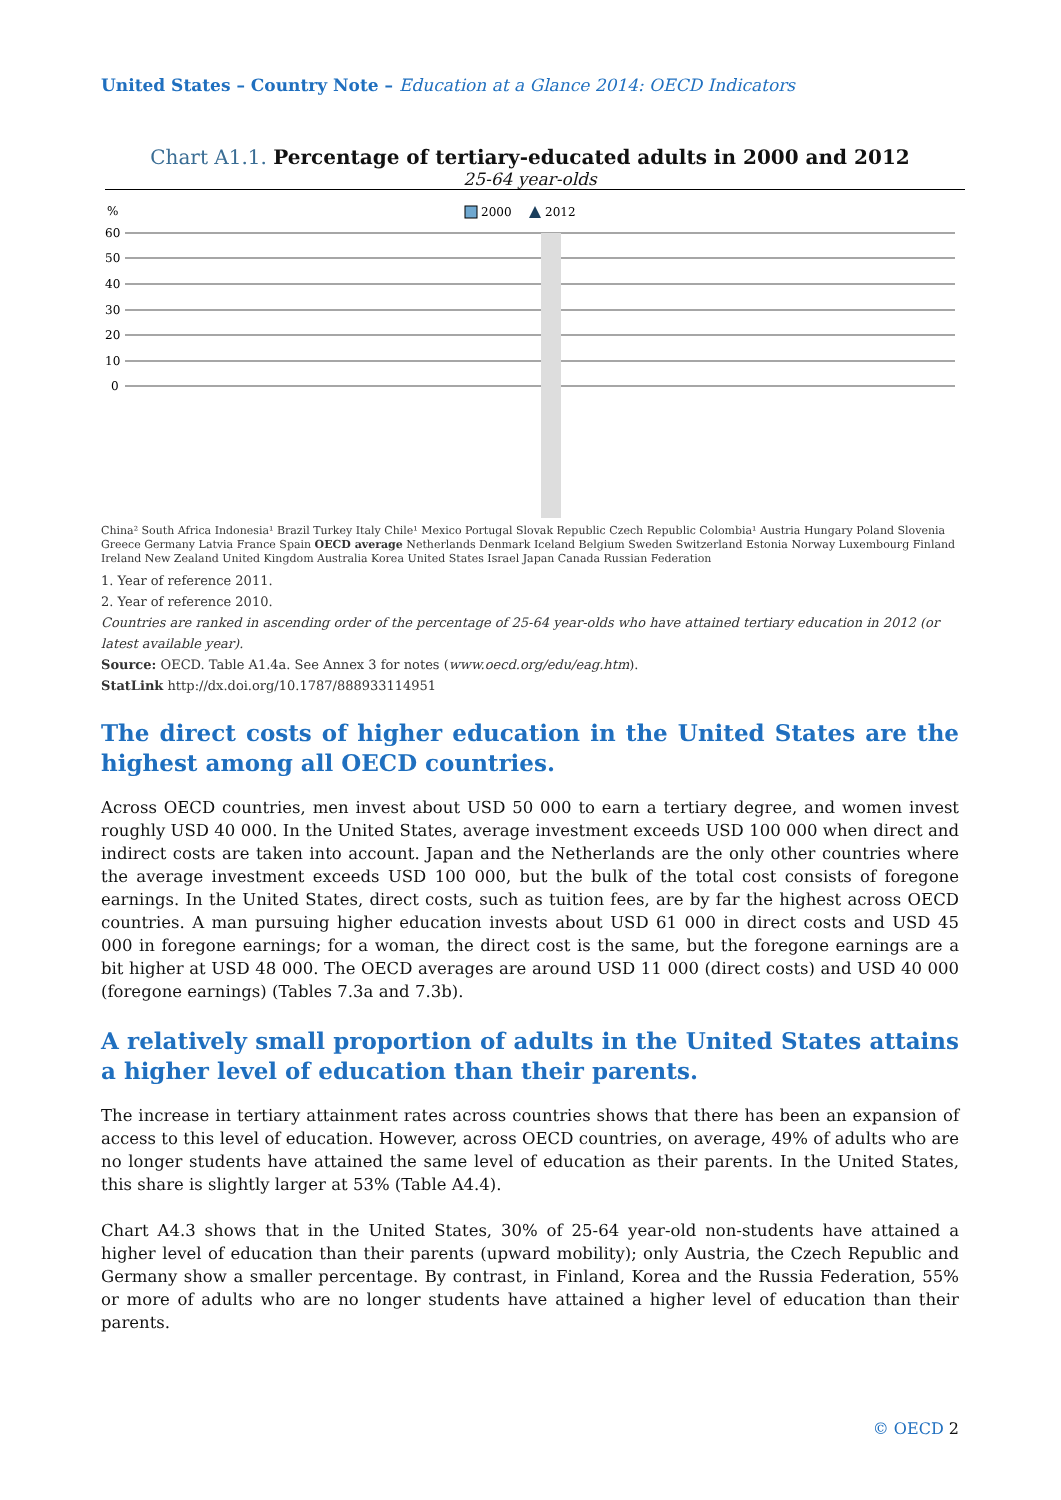United States – Country Note – Education at a Glance 2014: OECD Indicators
Chart A1.1. Percentage of tertiary-educated adults in 2000 and 2012
25-64 year-olds
%
2000
2012
60
50
40
30
20
10
0
China² South Africa Indonesia¹ Brazil Turkey Italy Chile¹ Mexico Portugal Slovak Republic Czech Republic Colombia¹ Austria Hungary Poland Slovenia Greece Germany Latvia France Spain OECD average Netherlands Denmark Iceland Belgium Sweden Switzerland Estonia Norway Luxembourg Finland Ireland New Zealand United Kingdom Australia Korea United States Israel Japan Canada Russian Federation
1. Year of reference 2011.
2. Year of reference 2010.
Countries are ranked in ascending order of the percentage of 25-64 year-olds who have attained tertiary education in 2012 (or latest available year).
Source: OECD. Table A1.4a. See Annex 3 for notes (www.oecd.org/edu/eag.htm).
StatLink http://dx.doi.org/10.1787/888933114951
The direct costs of higher education in the United States are the highest among all OECD countries.
Across OECD countries, men invest about USD 50 000 to earn a tertiary degree, and women invest roughly USD 40 000. In the United States, average investment exceeds USD 100 000 when direct and indirect costs are taken into account. Japan and the Netherlands are the only other countries where the average investment exceeds USD 100 000, but the bulk of the total cost consists of foregone earnings. In the United States, direct costs, such as tuition fees, are by far the highest across OECD countries. A man pursuing higher education invests about USD 61 000 in direct costs and USD 45 000 in foregone earnings; for a woman, the direct cost is the same, but the foregone earnings are a bit higher at USD 48 000. The OECD averages are around USD 11 000 (direct costs) and USD 40 000 (foregone earnings) (Tables 7.3a and 7.3b).
A relatively small proportion of adults in the United States attains a higher level of education than their parents.
The increase in tertiary attainment rates across countries shows that there has been an expansion of access to this level of education. However, across OECD countries, on average, 49% of adults who are no longer students have attained the same level of education as their parents. In the United States, this share is slightly larger at 53% (Table A4.4).
Chart A4.3 shows that in the United States, 30% of 25-64 year-old non-students have attained a higher level of education than their parents (upward mobility); only Austria, the Czech Republic and Germany show a smaller percentage. By contrast, in Finland, Korea and the Russia Federation, 55% or more of adults who are no longer students have attained a higher level of education than their parents.
© OECD 2